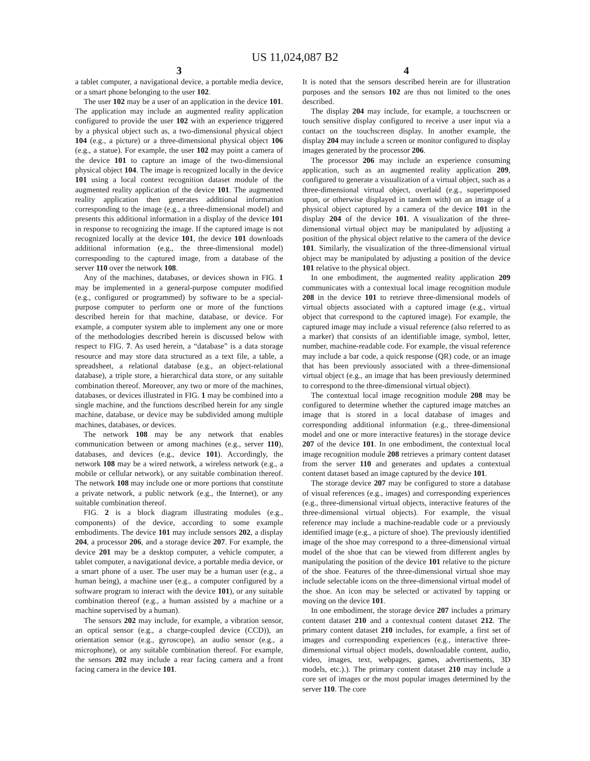US 11,024,087 B2
3
a tablet computer, a navigational device, a portable media device, or a smart phone belonging to the user 102.
The user 102 may be a user of an application in the device 101. The application may include an augmented reality application configured to provide the user 102 with an experience triggered by a physical object such as, a two-dimensional physical object 104 (e.g., a picture) or a three-dimensional physical object 106 (e.g., a statue). For example, the user 102 may point a camera of the device 101 to capture an image of the two-dimensional physical object 104. The image is recognized locally in the device 101 using a local context recognition dataset module of the augmented reality application of the device 101. The augmented reality application then generates additional information corresponding to the image (e.g., a three-dimensional model) and presents this additional information in a display of the device 101 in response to recognizing the image. If the captured image is not recognized locally at the device 101, the device 101 downloads additional information (e.g., the three-dimensional model) corresponding to the captured image, from a database of the server 110 over the network 108.
Any of the machines, databases, or devices shown in FIG. 1 may be implemented in a general-purpose computer modified (e.g., configured or programmed) by software to be a special-purpose computer to perform one or more of the functions described herein for that machine, database, or device. For example, a computer system able to implement any one or more of the methodologies described herein is discussed below with respect to FIG. 7. As used herein, a “database” is a data storage resource and may store data structured as a text file, a table, a spreadsheet, a relational database (e.g., an object-relational database), a triple store, a hierarchical data store, or any suitable combination thereof. Moreover, any two or more of the machines, databases, or devices illustrated in FIG. 1 may be combined into a single machine, and the functions described herein for any single machine, database, or device may be subdivided among multiple machines, databases, or devices.
The network 108 may be any network that enables communication between or among machines (e.g., server 110), databases, and devices (e.g., device 101). Accordingly, the network 108 may be a wired network, a wireless network (e.g., a mobile or cellular network), or any suitable combination thereof. The network 108 may include one or more portions that constitute a private network, a public network (e.g., the Internet), or any suitable combination thereof.
FIG. 2 is a block diagram illustrating modules (e.g., components) of the device, according to some example embodiments. The device 101 may include sensors 202, a display 204, a processor 206, and a storage device 207. For example, the device 201 may be a desktop computer, a vehicle computer, a tablet computer, a navigational device, a portable media device, or a smart phone of a user. The user may be a human user (e.g., a human being), a machine user (e.g., a computer configured by a software program to interact with the device 101), or any suitable combination thereof (e.g., a human assisted by a machine or a machine supervised by a human).
The sensors 202 may include, for example, a vibration sensor, an optical sensor (e.g., a charge-coupled device (CCD)), an orientation sensor (e.g., gyroscope), an audio sensor (e.g., a microphone), or any suitable combination thereof. For example, the sensors 202 may include a rear facing camera and a front facing camera in the device 101.
4
It is noted that the sensors described herein are for illustration purposes and the sensors 102 are thus not limited to the ones described.
The display 204 may include, for example, a touchscreen or touch sensitive display configured to receive a user input via a contact on the touchscreen display. In another example, the display 204 may include a screen or monitor configured to display images generated by the processor 206.
The processor 206 may include an experience consuming application, such as an augmented reality application 209, configured to generate a visualization of a virtual object, such as a three-dimensional virtual object, overlaid (e.g., superimposed upon, or otherwise displayed in tandem with) on an image of a physical object captured by a camera of the device 101 in the display 204 of the device 101. A visualization of the three-dimensional virtual object may be manipulated by adjusting a position of the physical object relative to the camera of the device 101. Similarly, the visualization of the three-dimensional virtual object may be manipulated by adjusting a position of the device 101 relative to the physical object.
In one embodiment, the augmented reality application 209 communicates with a contextual local image recognition module 208 in the device 101 to retrieve three-dimensional models of virtual objects associated with a captured image (e.g., virtual object that correspond to the captured image). For example, the captured image may include a visual reference (also referred to as a marker) that consists of an identifiable image, symbol, letter, number, machine-readable code. For example, the visual reference may include a bar code, a quick response (QR) code, or an image that has been previously associated with a three-dimensional virtual object (e.g., an image that has been previously determined to correspond to the three-dimensional virtual object).
The contextual local image recognition module 208 may be configured to determine whether the captured image matches an image that is stored in a local database of images and corresponding additional information (e.g., three-dimensional model and one or more interactive features) in the storage device 207 of the device 101. In one embodiment, the contextual local image recognition module 208 retrieves a primary content dataset from the server 110 and generates and updates a contextual content dataset based an image captured by the device 101.
The storage device 207 may be configured to store a database of visual references (e.g., images) and corresponding experiences (e.g., three-dimensional virtual objects, interactive features of the three-dimensional virtual objects). For example, the visual reference may include a machine-readable code or a previously identified image (e.g., a picture of shoe). The previously identified image of the shoe may correspond to a three-dimensional virtual model of the shoe that can be viewed from different angles by manipulating the position of the device 101 relative to the picture of the shoe. Features of the three-dimensional virtual shoe may include selectable icons on the three-dimensional virtual model of the shoe. An icon may be selected or activated by tapping or moving on the device 101.
In one embodiment, the storage device 207 includes a primary content dataset 210 and a contextual content dataset 212. The primary content dataset 210 includes, for example, a first set of images and corresponding experiences (e.g., interactive three-dimensional virtual object models, downloadable content, audio, video, images, text, webpages, games, advertisements, 3D models, etc.).). The primary content dataset 210 may include a core set of images or the most popular images determined by the server 110. The core